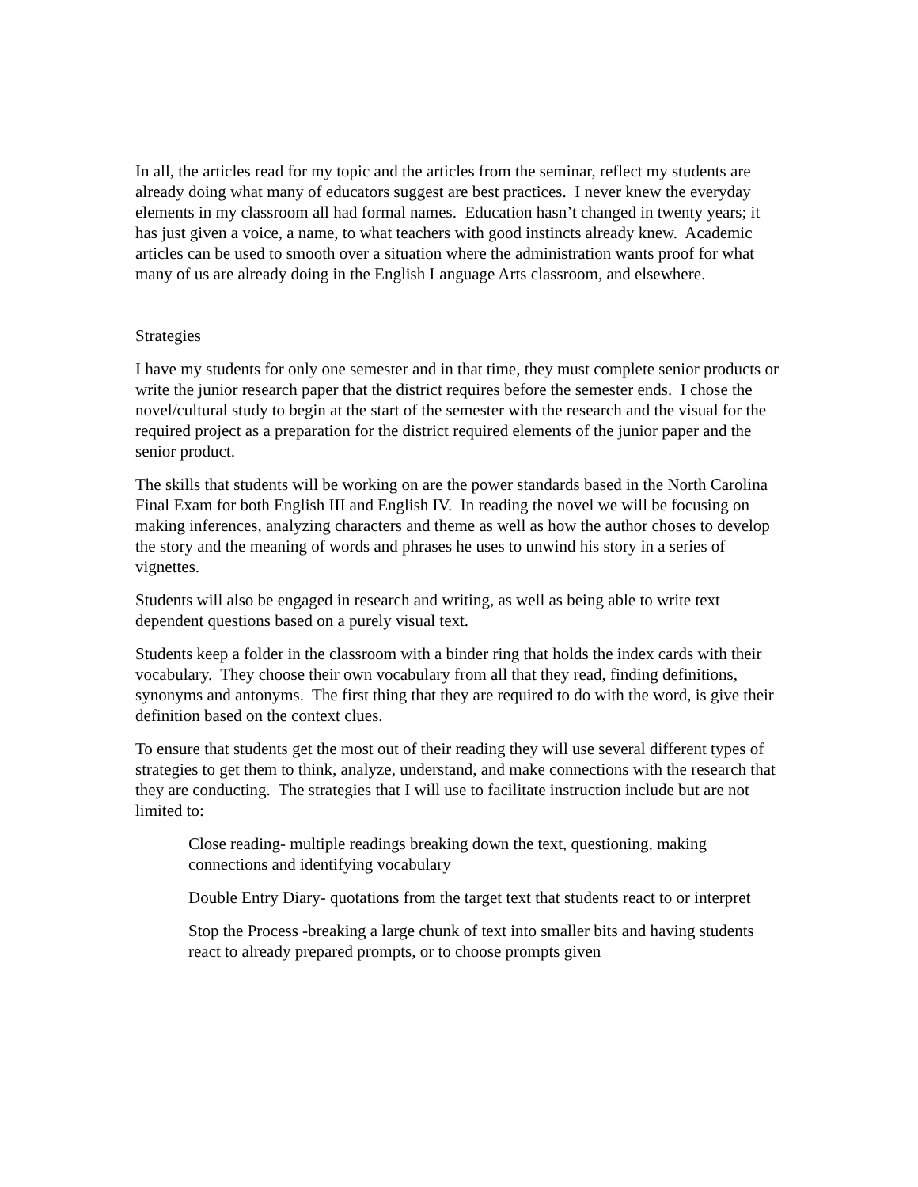In all, the articles read for my topic and the articles from the seminar, reflect my students are already doing what many of educators suggest are best practices. I never knew the everyday elements in my classroom all had formal names. Education hasn’t changed in twenty years; it has just given a voice, a name, to what teachers with good instincts already knew. Academic articles can be used to smooth over a situation where the administration wants proof for what many of us are already doing in the English Language Arts classroom, and elsewhere.
Strategies
I have my students for only one semester and in that time, they must complete senior products or write the junior research paper that the district requires before the semester ends. I chose the novel/cultural study to begin at the start of the semester with the research and the visual for the required project as a preparation for the district required elements of the junior paper and the senior product.
The skills that students will be working on are the power standards based in the North Carolina Final Exam for both English III and English IV. In reading the novel we will be focusing on making inferences, analyzing characters and theme as well as how the author choses to develop the story and the meaning of words and phrases he uses to unwind his story in a series of vignettes.
Students will also be engaged in research and writing, as well as being able to write text dependent questions based on a purely visual text.
Students keep a folder in the classroom with a binder ring that holds the index cards with their vocabulary. They choose their own vocabulary from all that they read, finding definitions, synonyms and antonyms. The first thing that they are required to do with the word, is give their definition based on the context clues.
To ensure that students get the most out of their reading they will use several different types of strategies to get them to think, analyze, understand, and make connections with the research that they are conducting. The strategies that I will use to facilitate instruction include but are not limited to:
Close reading- multiple readings breaking down the text, questioning, making connections and identifying vocabulary
Double Entry Diary- quotations from the target text that students react to or interpret
Stop the Process -breaking a large chunk of text into smaller bits and having students react to already prepared prompts, or to choose prompts given